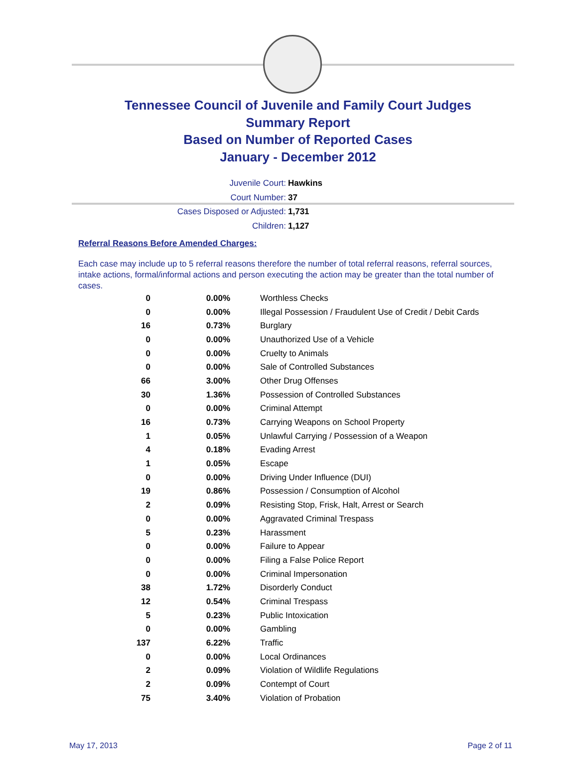Tennessee Council of Juvenile and Family Court Judges
Summary Report
Based on Number of Reported Cases
January - December 2012
Juvenile Court: Hawkins
Court Number: 37
Cases Disposed or Adjusted: 1,731
Children: 1,127
Referral Reasons Before Amended Charges:
Each case may include up to 5 referral reasons therefore the number of total referral reasons, referral sources, intake actions, formal/informal actions and person executing the action may be greater than the total number of cases.
| 0 | 0.00% | Worthless Checks |
| 0 | 0.00% | Illegal Possession / Fraudulent Use of Credit / Debit Cards |
| 16 | 0.73% | Burglary |
| 0 | 0.00% | Unauthorized Use of a Vehicle |
| 0 | 0.00% | Cruelty to Animals |
| 0 | 0.00% | Sale of Controlled Substances |
| 66 | 3.00% | Other Drug Offenses |
| 30 | 1.36% | Possession of Controlled Substances |
| 0 | 0.00% | Criminal Attempt |
| 16 | 0.73% | Carrying Weapons on School Property |
| 1 | 0.05% | Unlawful Carrying / Possession of a Weapon |
| 4 | 0.18% | Evading Arrest |
| 1 | 0.05% | Escape |
| 0 | 0.00% | Driving Under Influence (DUI) |
| 19 | 0.86% | Possession / Consumption of Alcohol |
| 2 | 0.09% | Resisting Stop, Frisk, Halt, Arrest or Search |
| 0 | 0.00% | Aggravated Criminal Trespass |
| 5 | 0.23% | Harassment |
| 0 | 0.00% | Failure to Appear |
| 0 | 0.00% | Filing a False Police Report |
| 0 | 0.00% | Criminal Impersonation |
| 38 | 1.72% | Disorderly Conduct |
| 12 | 0.54% | Criminal Trespass |
| 5 | 0.23% | Public Intoxication |
| 0 | 0.00% | Gambling |
| 137 | 6.22% | Traffic |
| 0 | 0.00% | Local Ordinances |
| 2 | 0.09% | Violation of Wildlife Regulations |
| 2 | 0.09% | Contempt of Court |
| 75 | 3.40% | Violation of Probation |
May 17, 2013 Page 2 of 11